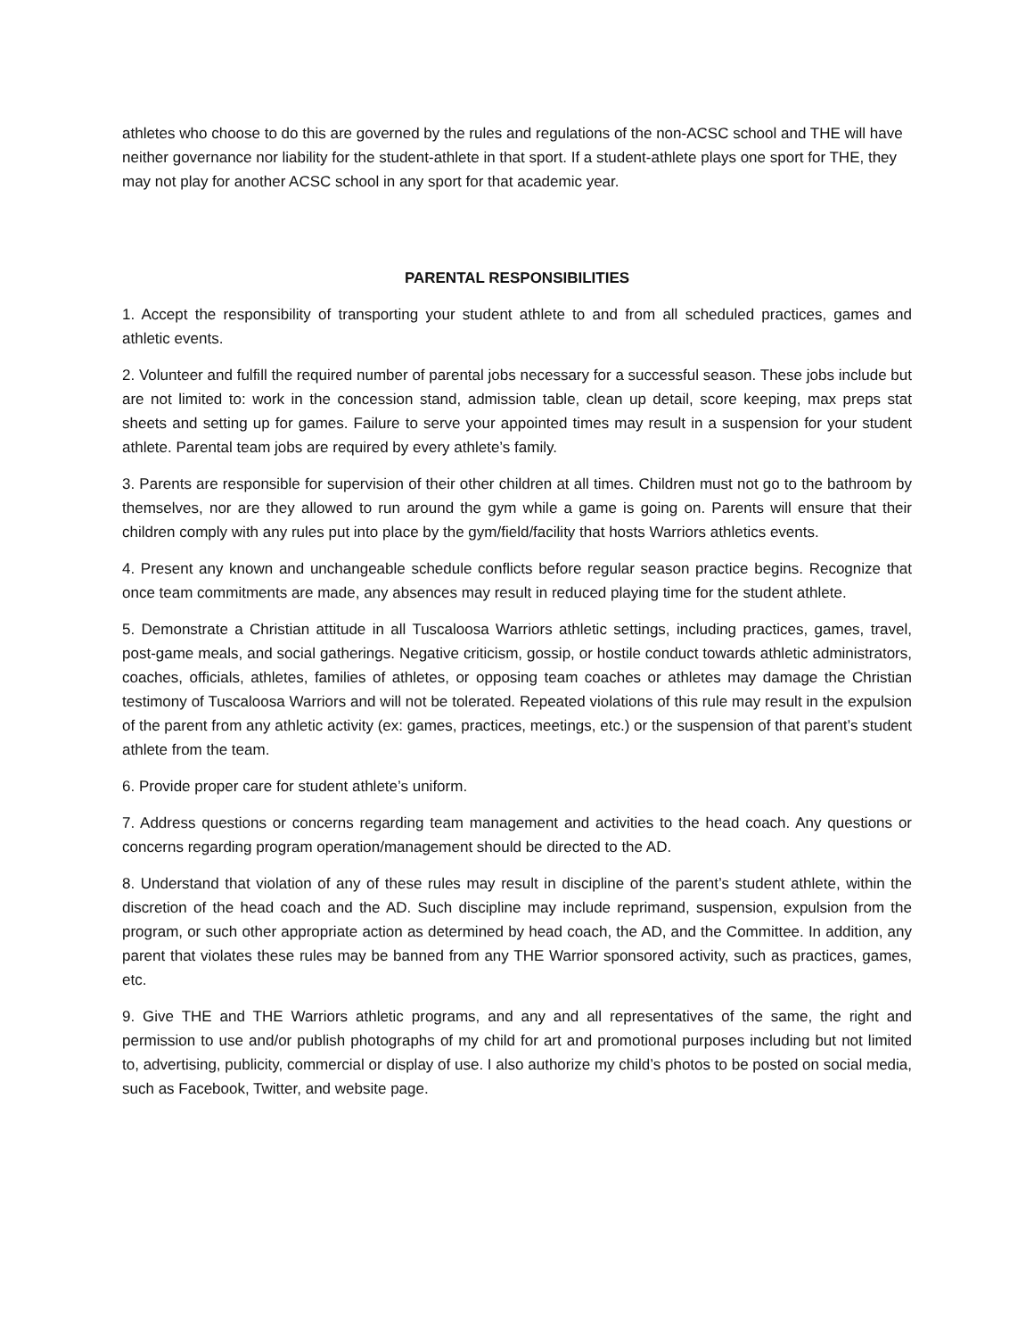athletes who choose to do this are governed by the rules and regulations of the non-ACSC school and THE will have neither governance nor liability for the student-athlete in that sport. If a student-athlete plays one sport for THE, they may not play for another ACSC school in any sport for that academic year.
PARENTAL RESPONSIBILITIES
1. Accept the responsibility of transporting your student athlete to and from all scheduled practices, games and athletic events.
2. Volunteer and fulfill the required number of parental jobs necessary for a successful season. These jobs include but are not limited to: work in the concession stand, admission table, clean up detail, score keeping, max preps stat sheets and setting up for games. Failure to serve your appointed times may result in a suspension for your student athlete. Parental team jobs are required by every athlete’s family.
3. Parents are responsible for supervision of their other children at all times. Children must not go to the bathroom by themselves, nor are they allowed to run around the gym while a game is going on. Parents will ensure that their children comply with any rules put into place by the gym/field/facility that hosts Warriors athletics events.
4. Present any known and unchangeable schedule conflicts before regular season practice begins. Recognize that once team commitments are made, any absences may result in reduced playing time for the student athlete.
5. Demonstrate a Christian attitude in all Tuscaloosa Warriors athletic settings, including practices, games, travel, post-game meals, and social gatherings. Negative criticism, gossip, or hostile conduct towards athletic administrators, coaches, officials, athletes, families of athletes, or opposing team coaches or athletes may damage the Christian testimony of Tuscaloosa Warriors and will not be tolerated. Repeated violations of this rule may result in the expulsion of the parent from any athletic activity (ex: games, practices, meetings, etc.) or the suspension of that parent’s student athlete from the team.
6. Provide proper care for student athlete’s uniform.
7. Address questions or concerns regarding team management and activities to the head coach. Any questions or concerns regarding program operation/management should be directed to the AD.
8. Understand that violation of any of these rules may result in discipline of the parent’s student athlete, within the discretion of the head coach and the AD. Such discipline may include reprimand, suspension, expulsion from the program, or such other appropriate action as determined by head coach, the AD, and the Committee. In addition, any parent that violates these rules may be banned from any THE Warrior sponsored activity, such as practices, games, etc.
9. Give THE and THE Warriors athletic programs, and any and all representatives of the same, the right and permission to use and/or publish photographs of my child for art and promotional purposes including but not limited to, advertising, publicity, commercial or display of use. I also authorize my child’s photos to be posted on social media, such as Facebook, Twitter, and website page.